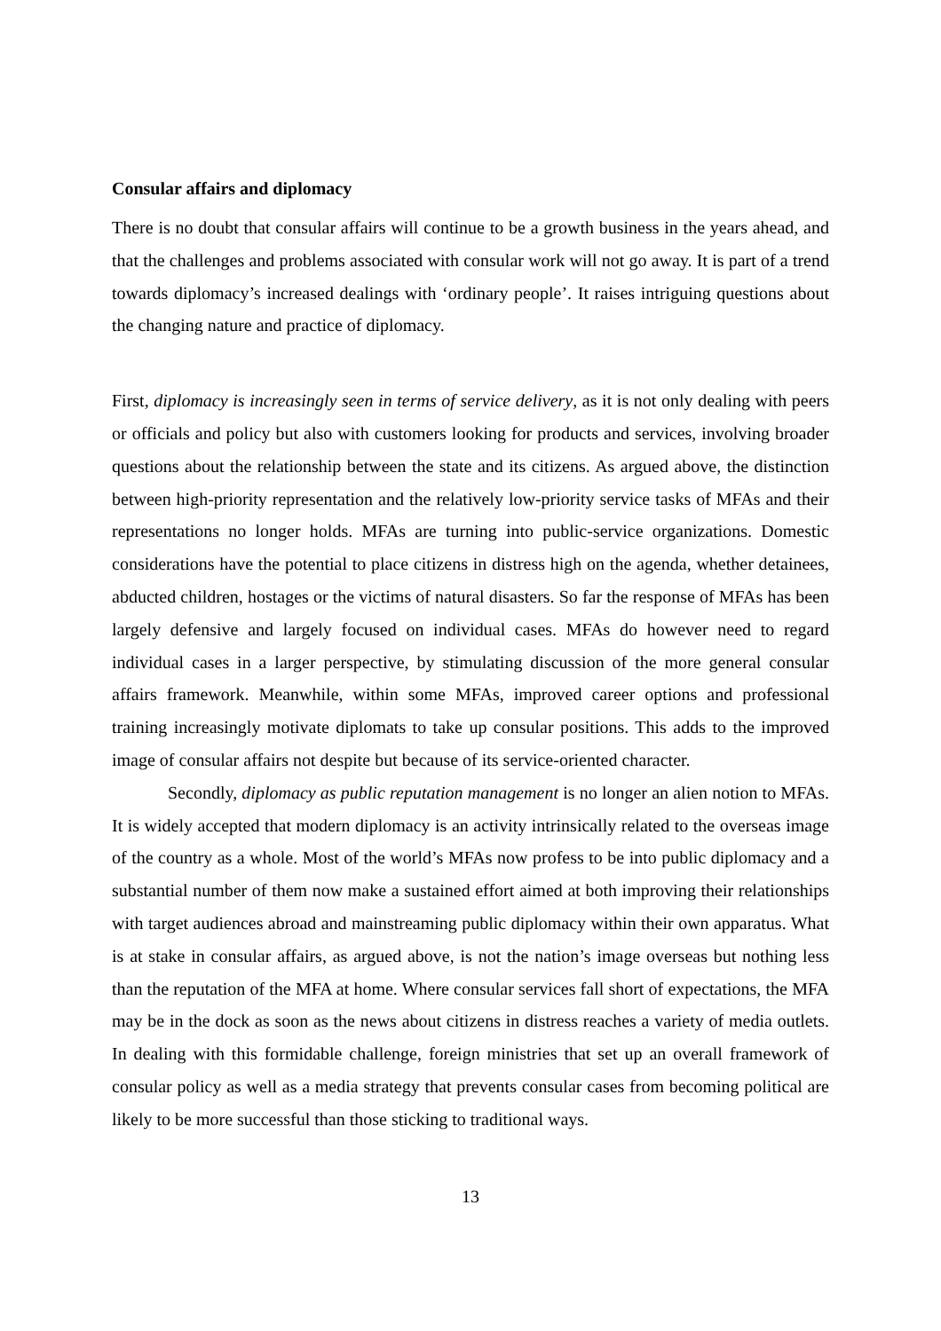Consular affairs and diplomacy
There is no doubt that consular affairs will continue to be a growth business in the years ahead, and that the challenges and problems associated with consular work will not go away. It is part of a trend towards diplomacy’s increased dealings with ‘ordinary people’. It raises intriguing questions about the changing nature and practice of diplomacy.
First, diplomacy is increasingly seen in terms of service delivery, as it is not only dealing with peers or officials and policy but also with customers looking for products and services, involving broader questions about the relationship between the state and its citizens. As argued above, the distinction between high-priority representation and the relatively low-priority service tasks of MFAs and their representations no longer holds. MFAs are turning into public-service organizations. Domestic considerations have the potential to place citizens in distress high on the agenda, whether detainees, abducted children, hostages or the victims of natural disasters. So far the response of MFAs has been largely defensive and largely focused on individual cases. MFAs do however need to regard individual cases in a larger perspective, by stimulating discussion of the more general consular affairs framework. Meanwhile, within some MFAs, improved career options and professional training increasingly motivate diplomats to take up consular positions. This adds to the improved image of consular affairs not despite but because of its service-oriented character.
Secondly, diplomacy as public reputation management is no longer an alien notion to MFAs. It is widely accepted that modern diplomacy is an activity intrinsically related to the overseas image of the country as a whole. Most of the world’s MFAs now profess to be into public diplomacy and a substantial number of them now make a sustained effort aimed at both improving their relationships with target audiences abroad and mainstreaming public diplomacy within their own apparatus. What is at stake in consular affairs, as argued above, is not the nation’s image overseas but nothing less than the reputation of the MFA at home. Where consular services fall short of expectations, the MFA may be in the dock as soon as the news about citizens in distress reaches a variety of media outlets. In dealing with this formidable challenge, foreign ministries that set up an overall framework of consular policy as well as a media strategy that prevents consular cases from becoming political are likely to be more successful than those sticking to traditional ways.
13